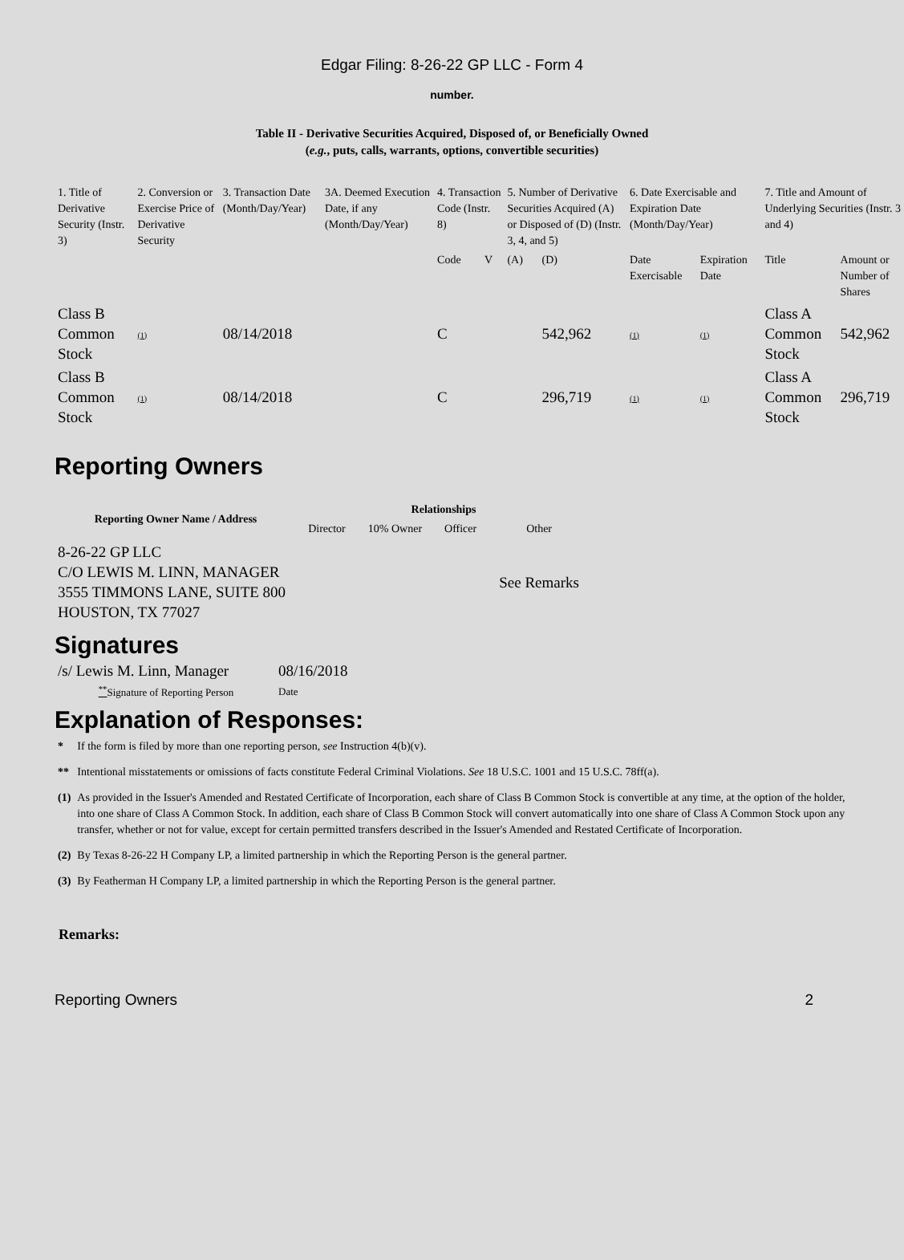Edgar Filing: 8-26-22 GP LLC - Form 4
number.
Table II - Derivative Securities Acquired, Disposed of, or Beneficially Owned
(e.g., puts, calls, warrants, options, convertible securities)
| 1. Title of Derivative Security (Instr. 3) | 2. Conversion or Exercise Price of Derivative Security | 3. Transaction Date (Month/Day/Year) | 3A. Deemed Execution Date, if any (Month/Day/Year) | 4. Transaction Code (Instr. 8) | | 5. Number of Derivative Securities Acquired (A) or Disposed of (D) (Instr. 3, 4, and 5) | | 6. Date Exercisable and Expiration Date (Month/Day/Year) | | 7. Title and Amount of Underlying Securities (Instr. 3 and 4) | |
| --- | --- | --- | --- | --- | --- | --- | --- | --- | --- | --- | --- |
| | | | | Code | V | (A) | (D) | Date Exercisable | Expiration Date | Title | Amount or Number of Shares |
| Class B Common Stock | (1) | 08/14/2018 | | C | | | 542,962 | (1) | (1) | Class A Common Stock | 542,962 |
| Class B Common Stock | (1) | 08/14/2018 | | C | | | 296,719 | (1) | (1) | Class A Common Stock | 296,719 |
Reporting Owners
| Reporting Owner Name / Address | Relationships | | | |
| --- | --- | --- | --- | --- |
| | Director | 10% Owner | Officer | Other |
| 8-26-22 GP LLC C/O LEWIS M. LINN, MANAGER 3555 TIMMONS LANE, SUITE 800 HOUSTON, TX 77027 | | | | See Remarks |
Signatures
| /s/ Lewis M. Linn, Manager | 08/16/2018 |
| <sup>**</sup> Signature of Reporting Person | Date |
Explanation of Responses:
| * | If the form is filed by more than one reporting person, see Instruction 4(b)(v). |
| ** | Intentional misstatements or omissions of facts constitute Federal Criminal Violations. See 18 U.S.C. 1001 and 15 U.S.C. 78ff(a). |
| (1) | As provided in the Issuer's Amended and Restated Certificate of Incorporation, each share of Class B Common Stock is convertible at any time, at the option of the holder, into one share of Class A Common Stock. In addition, each share of Class B Common Stock will convert automatically into one share of Class A Common Stock upon any transfer, whether or not for value, except for certain permitted transfers described in the Issuer's Amended and Restated Certificate of Incorporation. |
| (2) | By Texas 8-26-22 H Company LP, a limited partnership in which the Reporting Person is the general partner. |
| (3) | By Featherman H Company LP, a limited partnership in which the Reporting Person is the general partner. |
Remarks:
Reporting Owners 2